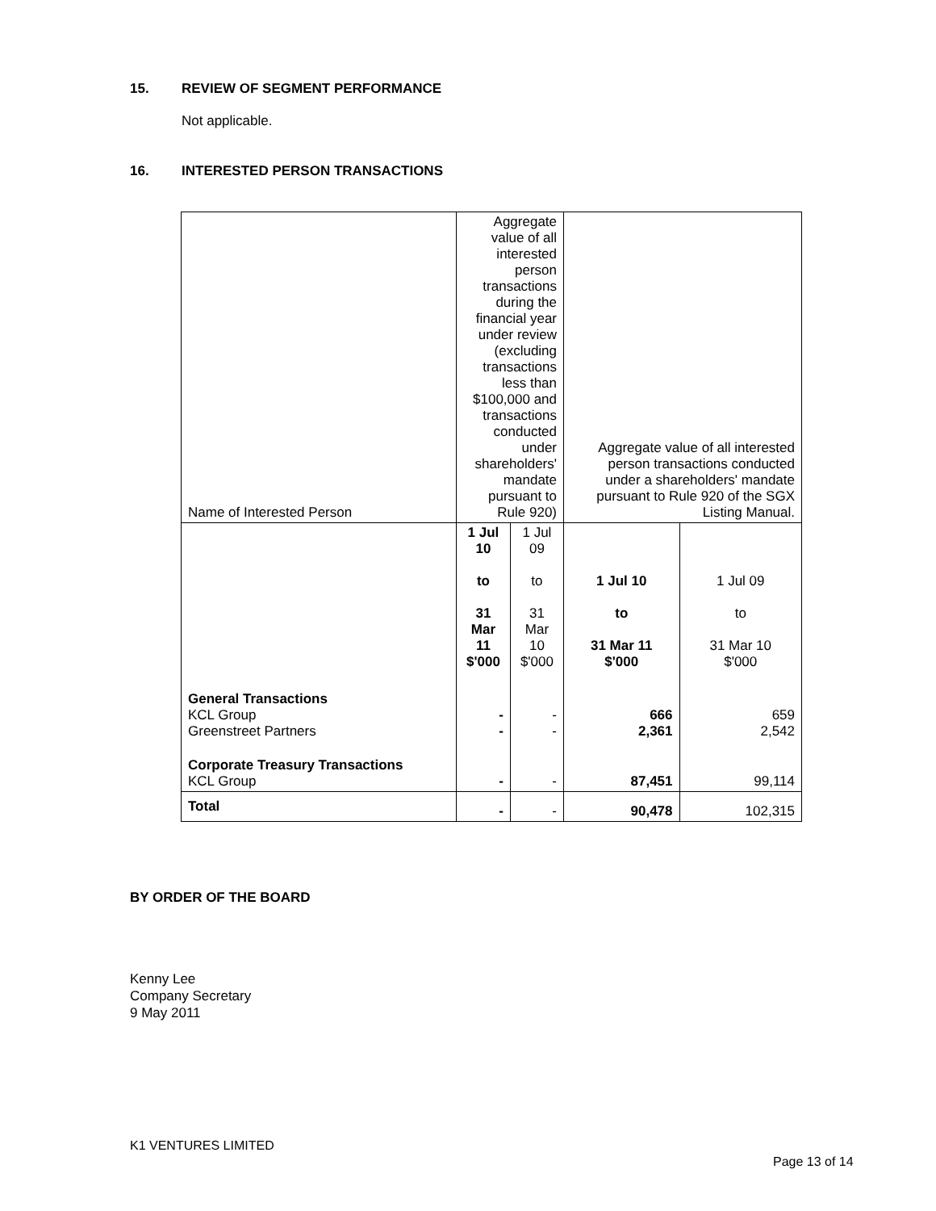15. REVIEW OF SEGMENT PERFORMANCE
Not applicable.
16. INTERESTED PERSON TRANSACTIONS
| Name of Interested Person | Aggregate value of all interested person transactions during the financial year under review (excluding transactions less than $100,000 and transactions conducted under shareholders' mandate pursuant to Rule 920) | | Aggregate value of all interested person transactions conducted under a shareholders' mandate pursuant to Rule 920 of the SGX Listing Manual. | |
| --- | --- | --- | --- | --- |
| | 1 Jul 10 to 31 Mar 11 $'000 | 1 Jul 09 to 31 Mar 10 $'000 | 1 Jul 10 to 31 Mar 11 $'000 | 1 Jul 09 to 31 Mar 10 $'000 |
| General Transactions KCL Group Greenstreet Partners | - - | - - | 666 2,361 | 659 2,542 |
| Corporate Treasury Transactions KCL Group | - | - | 87,451 | 99,114 |
| Total | - | - | 90,478 | 102,315 |
BY ORDER OF THE BOARD
Kenny Lee
Company Secretary
9 May 2011
K1 VENTURES LIMITED
Page 13 of 14